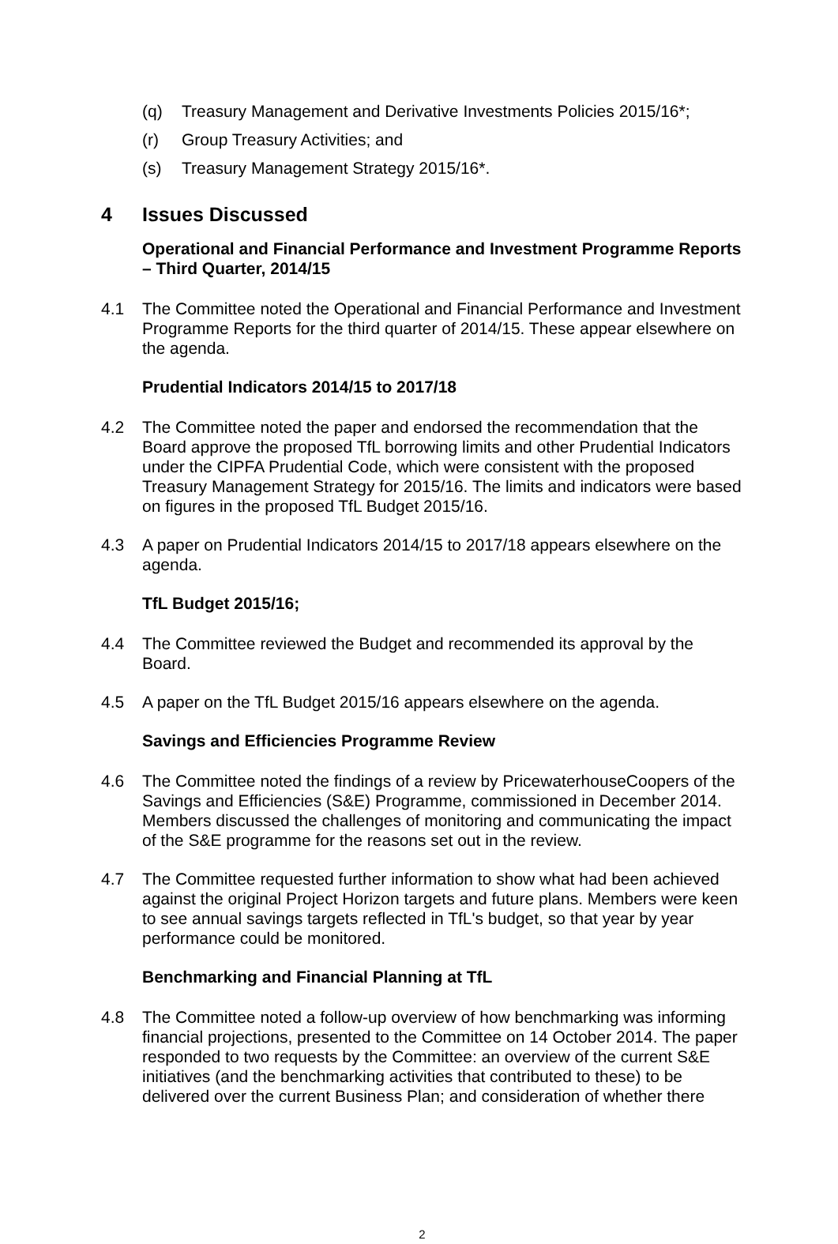(q) Treasury Management and Derivative Investments Policies 2015/16*;
(r) Group Treasury Activities; and
(s) Treasury Management Strategy 2015/16*.
4 Issues Discussed
Operational and Financial Performance and Investment Programme Reports – Third Quarter, 2014/15
4.1 The Committee noted the Operational and Financial Performance and Investment Programme Reports for the third quarter of 2014/15. These appear elsewhere on the agenda.
Prudential Indicators 2014/15 to 2017/18
4.2 The Committee noted the paper and endorsed the recommendation that the Board approve the proposed TfL borrowing limits and other Prudential Indicators under the CIPFA Prudential Code, which were consistent with the proposed Treasury Management Strategy for 2015/16. The limits and indicators were based on figures in the proposed TfL Budget 2015/16.
4.3 A paper on Prudential Indicators 2014/15 to 2017/18 appears elsewhere on the agenda.
TfL Budget 2015/16;
4.4 The Committee reviewed the Budget and recommended its approval by the Board.
4.5 A paper on the TfL Budget 2015/16 appears elsewhere on the agenda.
Savings and Efficiencies Programme Review
4.6 The Committee noted the findings of a review by PricewaterhouseCoopers of the Savings and Efficiencies (S&E) Programme, commissioned in December 2014. Members discussed the challenges of monitoring and communicating the impact of the S&E programme for the reasons set out in the review.
4.7 The Committee requested further information to show what had been achieved against the original Project Horizon targets and future plans. Members were keen to see annual savings targets reflected in TfL's budget, so that year by year performance could be monitored.
Benchmarking and Financial Planning at TfL
4.8 The Committee noted a follow-up overview of how benchmarking was informing financial projections, presented to the Committee on 14 October 2014. The paper responded to two requests by the Committee: an overview of the current S&E initiatives (and the benchmarking activities that contributed to these) to be delivered over the current Business Plan; and consideration of whether there
2